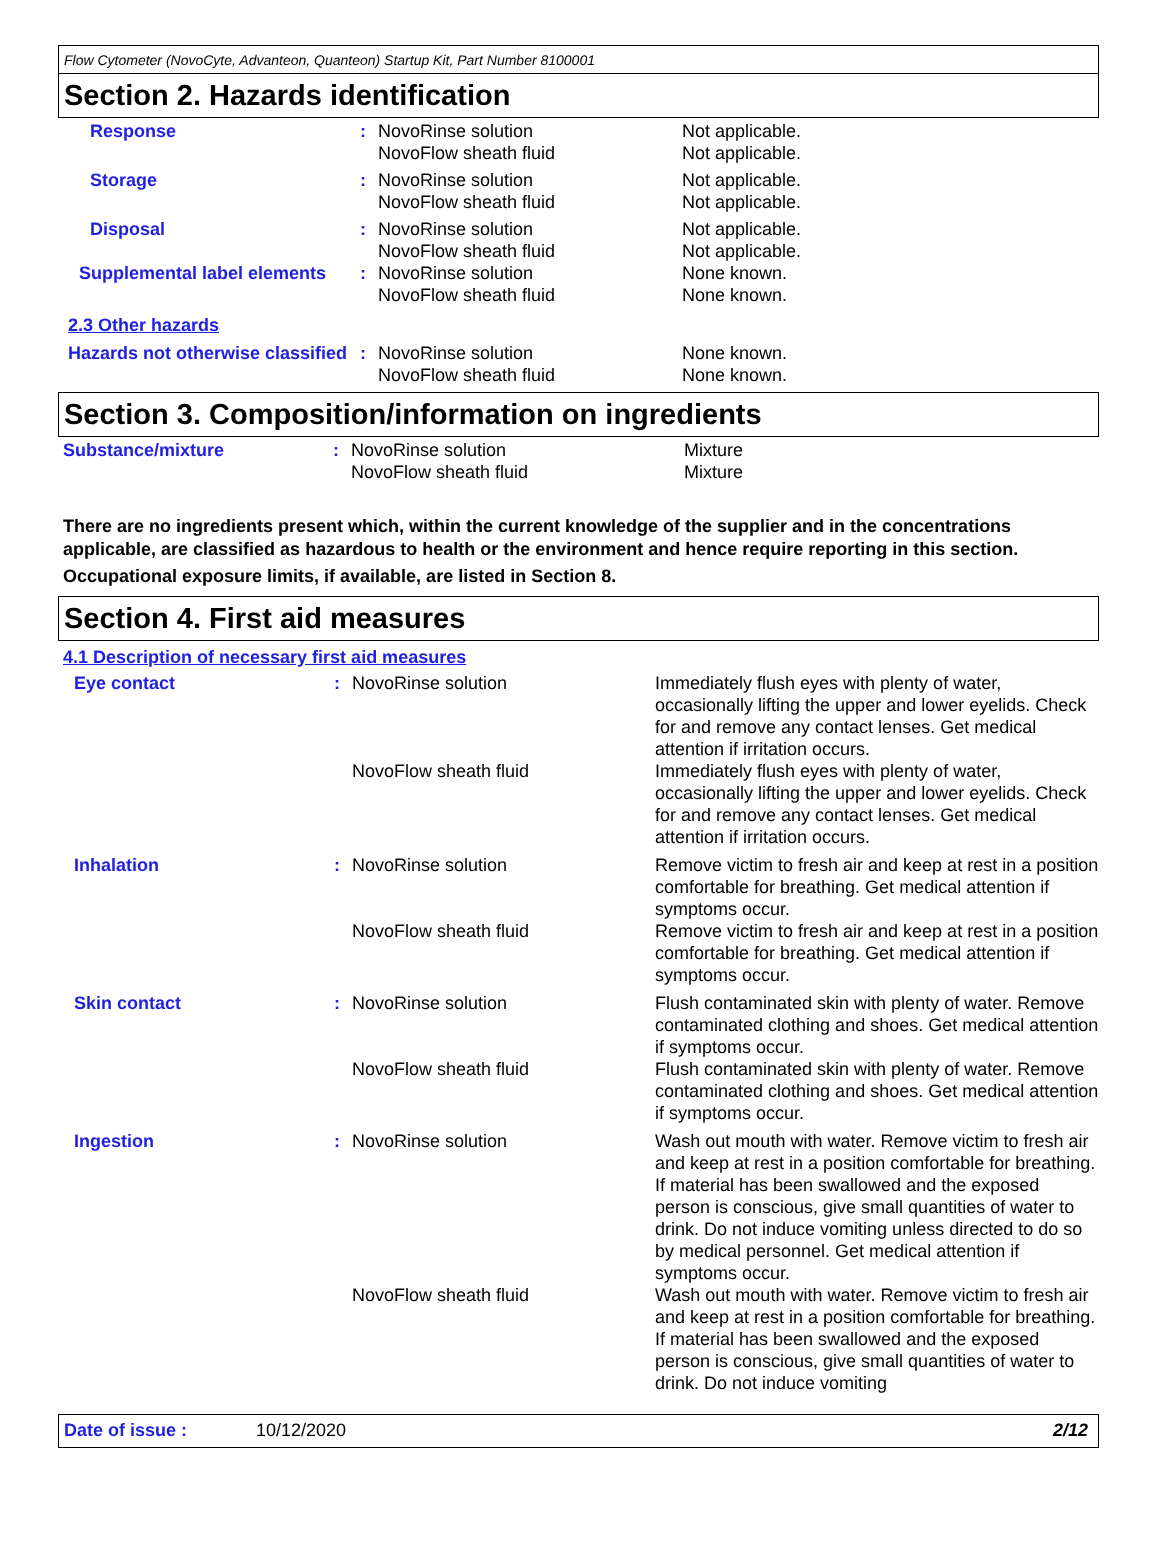Flow Cytometer (NovoCyte, Advanteon, Quanteon) Startup Kit, Part Number 8100001
Section 2. Hazards identification
| Response | : | NovoRinse solution NovoFlow sheath fluid | Not applicable. Not applicable. |
| Storage | : | NovoRinse solution NovoFlow sheath fluid | Not applicable. Not applicable. |
| Disposal | : | NovoRinse solution NovoFlow sheath fluid | Not applicable. Not applicable. |
| Supplemental label elements | : | NovoRinse solution NovoFlow sheath fluid | None known. None known. |
| 2.3 Other hazards | | | |
| Hazards not otherwise classified | : | NovoRinse solution NovoFlow sheath fluid | None known. None known. |
Section 3. Composition/information on ingredients
| Substance/mixture | : | NovoRinse solution NovoFlow sheath fluid | Mixture Mixture |
There are no ingredients present which, within the current knowledge of the supplier and in the concentrations applicable, are classified as hazardous to health or the environment and hence require reporting in this section.
Occupational exposure limits, if available, are listed in Section 8.
Section 4. First aid measures
4.1 Description of necessary first aid measures
| Eye contact | : | NovoRinse solution | Immediately flush eyes with plenty of water, occasionally lifting the upper and lower eyelids. Check for and remove any contact lenses. Get medical attention if irritation occurs. |
| | | NovoFlow sheath fluid | Immediately flush eyes with plenty of water, occasionally lifting the upper and lower eyelids. Check for and remove any contact lenses. Get medical attention if irritation occurs. |
| Inhalation | : | NovoRinse solution | Remove victim to fresh air and keep at rest in a position comfortable for breathing. Get medical attention if symptoms occur. |
| | | NovoFlow sheath fluid | Remove victim to fresh air and keep at rest in a position comfortable for breathing. Get medical attention if symptoms occur. |
| Skin contact | : | NovoRinse solution | Flush contaminated skin with plenty of water. Remove contaminated clothing and shoes. Get medical attention if symptoms occur. |
| | | NovoFlow sheath fluid | Flush contaminated skin with plenty of water. Remove contaminated clothing and shoes. Get medical attention if symptoms occur. |
| Ingestion | : | NovoRinse solution | Wash out mouth with water. Remove victim to fresh air and keep at rest in a position comfortable for breathing. If material has been swallowed and the exposed person is conscious, give small quantities of water to drink. Do not induce vomiting unless directed to do so by medical personnel. Get medical attention if symptoms occur. |
| | | NovoFlow sheath fluid | Wash out mouth with water. Remove victim to fresh air and keep at rest in a position comfortable for breathing. If material has been swallowed and the exposed person is conscious, give small quantities of water to drink. Do not induce vomiting |
Date of issue : 10/12/2020 2/12